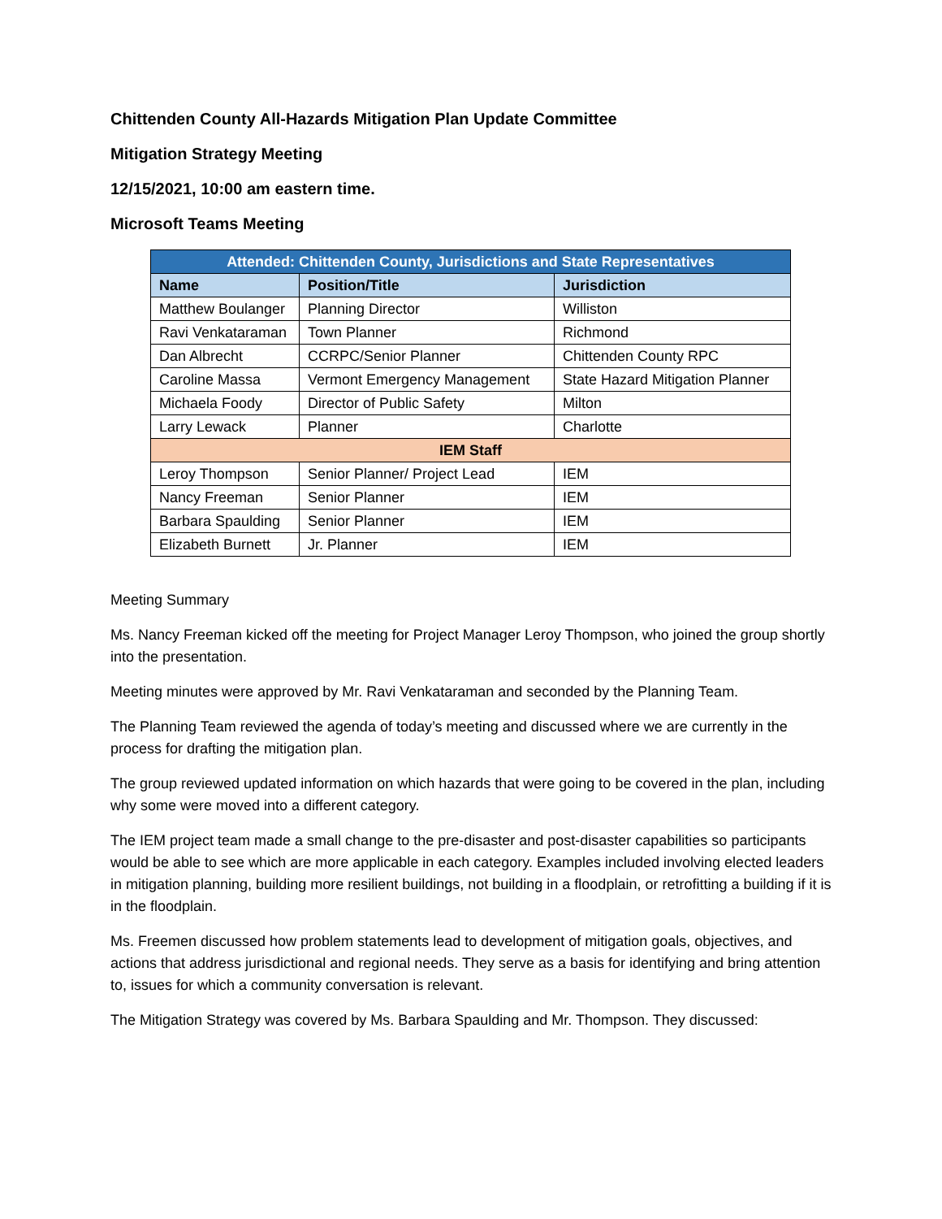Chittenden County All-Hazards Mitigation Plan Update Committee
Mitigation Strategy Meeting
12/15/2021, 10:00 am eastern time.
Microsoft Teams Meeting
| Attended: Chittenden County, Jurisdictions and State Representatives | | |
| --- | --- | --- |
| Name | Position/Title | Jurisdiction |
| Matthew Boulanger | Planning Director | Williston |
| Ravi Venkataraman | Town Planner | Richmond |
| Dan Albrecht | CCRPC/Senior Planner | Chittenden County RPC |
| Caroline Massa | Vermont Emergency Management | State Hazard Mitigation Planner |
| Michaela Foody | Director of Public Safety | Milton |
| Larry Lewack | Planner | Charlotte |
| IEM Staff | | |
| Leroy Thompson | Senior Planner/ Project Lead | IEM |
| Nancy Freeman | Senior Planner | IEM |
| Barbara Spaulding | Senior Planner | IEM |
| Elizabeth Burnett | Jr. Planner | IEM |
Meeting Summary
Ms. Nancy Freeman kicked off the meeting for Project Manager Leroy Thompson, who joined the group shortly into the presentation.
Meeting minutes were approved by Mr. Ravi Venkataraman and seconded by the Planning Team.
The Planning Team reviewed the agenda of today’s meeting and discussed where we are currently in the process for drafting the mitigation plan.
The group reviewed updated information on which hazards that were going to be covered in the plan, including why some were moved into a different category.
The IEM project team made a small change to the pre-disaster and post-disaster capabilities so participants would be able to see which are more applicable in each category. Examples included involving elected leaders in mitigation planning, building more resilient buildings, not building in a floodplain, or retrofitting a building if it is in the floodplain.
Ms. Freemen discussed how problem statements lead to development of mitigation goals, objectives, and actions that address jurisdictional and regional needs. They serve as a basis for identifying and bring attention to, issues for which a community conversation is relevant.
The Mitigation Strategy was covered by Ms. Barbara Spaulding and Mr. Thompson. They discussed: